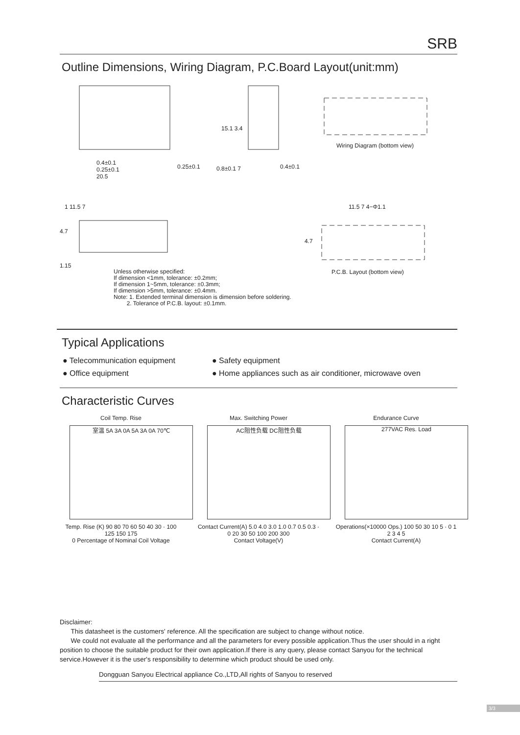SRB
Outline Dimensions, Wiring Diagram, P.C.Board Layout(unit:mm)
0.4±0.1
0.25±0.1
20.5
0.25±0.1
15.1 3.4
0.8±0.1 7 0.4±0.1
Wiring Diagram (bottom view)
1 11.5 7
4.7
1.15
11.5 7 4−Φ1.1
4.7
P.C.B. Layout (bottom view)
Unless otherwise specified:
If dimension <1mm, tolerance: ±0.2mm;
If dimension 1~5mm, tolerance: ±0.3mm;
If dimension >5mm, tolerance: ±0.4mm.
Note: 1. Extended terminal dimension is dimension before soldering.
2. Tolerance of P.C.B. layout: ±0.1mm.
Typical Applications
● Telecommunication equipment
● Safety equipment
● Office equipment
● Home appliances such as air conditioner, microwave oven
Characteristic Curves
Coil Temp. Rise
室温 5A 3A 0A 5A 3A 0A 70℃
Temp. Rise (K) 90 80 70 60 50 40 30 · 100 125 150 175
0 Percentage of Nominal Coil Voltage
Max. Switching Power
AC阻性负载 DC阻性负载
Contact Current(A) 5.0 4.0 3.0 1.0 0.7 0.5 0.3 · 0 20 30 50 100 200 300
Contact Voltage(V)
Endurance Curve
277VAC Res. Load
Operations(×10000 Ops.) 100 50 30 10 5 · 0 1 2 3 4 5
Contact Current(A)
Disclaimer:
This datasheet is the customers' reference. All the specification are subject to change without notice.
We could not evaluate all the performance and all the parameters for every possible application.Thus the user should in a right position to choose the suitable product for their own application.If there is any query, please contact Sanyou for the technical service.However it is the user's responsibility to determine which product should be used only.
Dongguan Sanyou Electrical appliance Co.,LTD,All rights of Sanyou to reserved
3/3